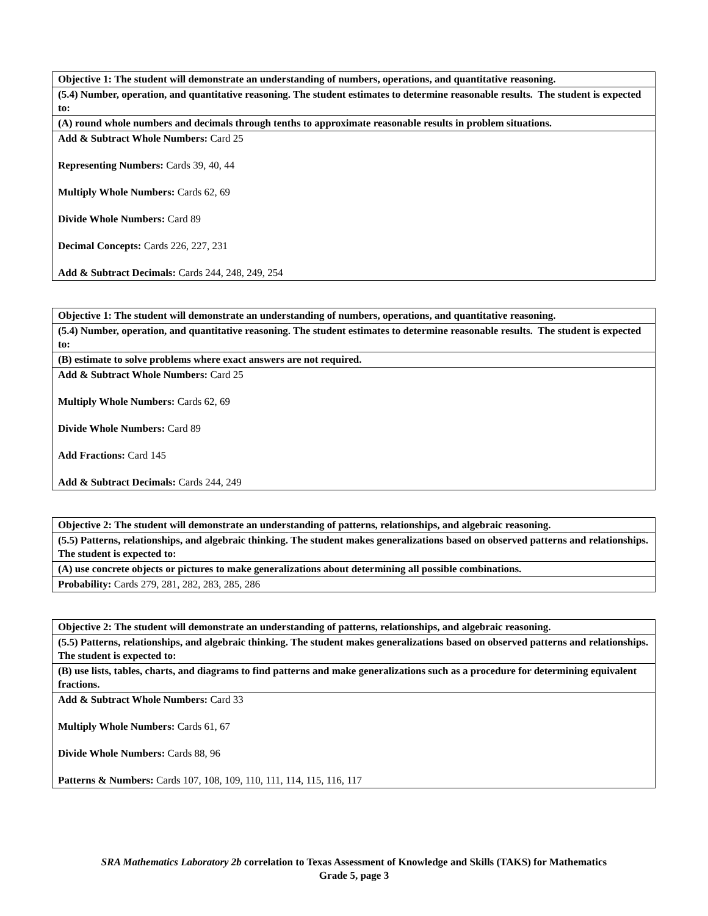| Objective 1: The student will demonstrate an understanding of numbers, operations, and quantitative reasoning. |
| (5.4) Number, operation, and quantitative reasoning. The student estimates to determine reasonable results. The student is expected to: |
| (A) round whole numbers and decimals through tenths to approximate reasonable results in problem situations. |
| Add & Subtract Whole Numbers: Card 25 Representing Numbers: Cards 39, 40, 44 Multiply Whole Numbers: Cards 62, 69 Divide Whole Numbers: Card 89 Decimal Concepts: Cards 226, 227, 231 Add & Subtract Decimals: Cards 244, 248, 249, 254 |
| Objective 1: The student will demonstrate an understanding of numbers, operations, and quantitative reasoning. |
| (5.4) Number, operation, and quantitative reasoning. The student estimates to determine reasonable results. The student is expected to: |
| (B) estimate to solve problems where exact answers are not required. |
| Add & Subtract Whole Numbers: Card 25 Multiply Whole Numbers: Cards 62, 69 Divide Whole Numbers: Card 89 Add Fractions: Card 145 Add & Subtract Decimals: Cards 244, 249 |
| Objective 2: The student will demonstrate an understanding of patterns, relationships, and algebraic reasoning. |
| (5.5) Patterns, relationships, and algebraic thinking. The student makes generalizations based on observed patterns and relationships. The student is expected to: |
| (A) use concrete objects or pictures to make generalizations about determining all possible combinations. |
| Probability: Cards 279, 281, 282, 283, 285, 286 |
| Objective 2: The student will demonstrate an understanding of patterns, relationships, and algebraic reasoning. |
| (5.5) Patterns, relationships, and algebraic thinking. The student makes generalizations based on observed patterns and relationships. The student is expected to: |
| (B) use lists, tables, charts, and diagrams to find patterns and make generalizations such as a procedure for determining equivalent fractions. |
| Add & Subtract Whole Numbers: Card 33 Multiply Whole Numbers: Cards 61, 67 Divide Whole Numbers: Cards 88, 96 Patterns & Numbers: Cards 107, 108, 109, 110, 111, 114, 115, 116, 117 |
SRA Mathematics Laboratory 2b correlation to Texas Assessment of Knowledge and Skills (TAKS) for Mathematics
Grade 5, page 3